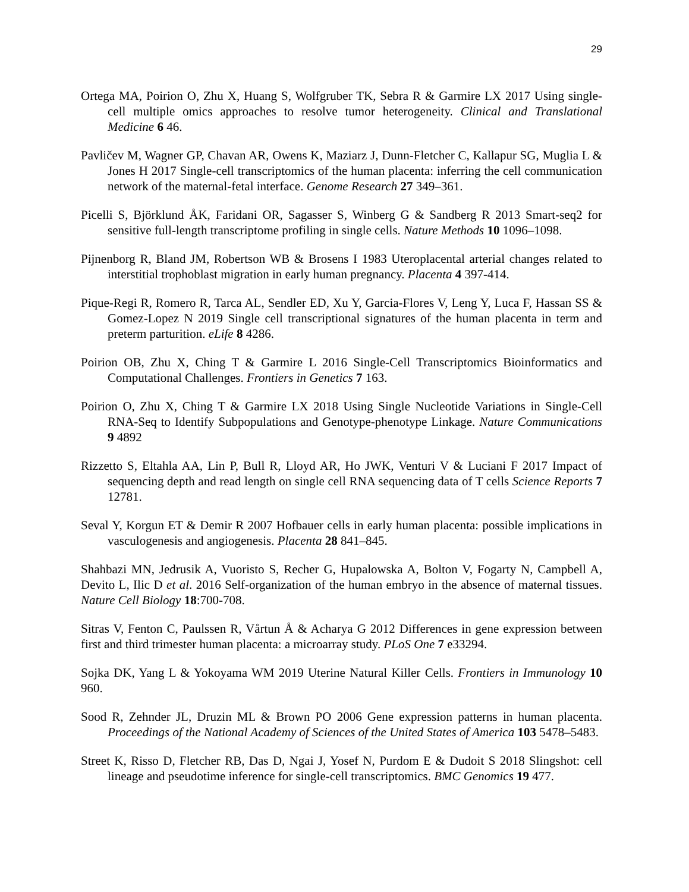29
Ortega MA, Poirion O, Zhu X, Huang S, Wolfgruber TK, Sebra R & Garmire LX 2017 Using single-cell multiple omics approaches to resolve tumor heterogeneity. Clinical and Translational Medicine 6 46.
Pavličev M, Wagner GP, Chavan AR, Owens K, Maziarz J, Dunn-Fletcher C, Kallapur SG, Muglia L & Jones H 2017 Single-cell transcriptomics of the human placenta: inferring the cell communication network of the maternal-fetal interface. Genome Research 27 349–361.
Picelli S, Björklund ÅK, Faridani OR, Sagasser S, Winberg G & Sandberg R 2013 Smart-seq2 for sensitive full-length transcriptome profiling in single cells. Nature Methods 10 1096–1098.
Pijnenborg R, Bland JM, Robertson WB & Brosens I 1983 Uteroplacental arterial changes related to interstitial trophoblast migration in early human pregnancy. Placenta 4 397-414.
Pique-Regi R, Romero R, Tarca AL, Sendler ED, Xu Y, Garcia-Flores V, Leng Y, Luca F, Hassan SS & Gomez-Lopez N 2019 Single cell transcriptional signatures of the human placenta in term and preterm parturition. eLife 8 4286.
Poirion OB, Zhu X, Ching T & Garmire L 2016 Single-Cell Transcriptomics Bioinformatics and Computational Challenges. Frontiers in Genetics 7 163.
Poirion O, Zhu X, Ching T & Garmire LX 2018 Using Single Nucleotide Variations in Single-Cell RNA-Seq to Identify Subpopulations and Genotype-phenotype Linkage. Nature Communications 9 4892
Rizzetto S, Eltahla AA, Lin P, Bull R, Lloyd AR, Ho JWK, Venturi V & Luciani F 2017 Impact of sequencing depth and read length on single cell RNA sequencing data of T cells Science Reports 7 12781.
Seval Y, Korgun ET & Demir R 2007 Hofbauer cells in early human placenta: possible implications in vasculogenesis and angiogenesis. Placenta 28 841–845.
Shahbazi MN, Jedrusik A, Vuoristo S, Recher G, Hupalowska A, Bolton V, Fogarty N, Campbell A, Devito L, Ilic D et al. 2016 Self-organization of the human embryo in the absence of maternal tissues. Nature Cell Biology 18:700-708.
Sitras V, Fenton C, Paulssen R, Vårtun Å & Acharya G 2012 Differences in gene expression between first and third trimester human placenta: a microarray study. PLoS One 7 e33294.
Sojka DK, Yang L & Yokoyama WM 2019 Uterine Natural Killer Cells. Frontiers in Immunology 10 960.
Sood R, Zehnder JL, Druzin ML & Brown PO 2006 Gene expression patterns in human placenta. Proceedings of the National Academy of Sciences of the United States of America 103 5478–5483.
Street K, Risso D, Fletcher RB, Das D, Ngai J, Yosef N, Purdom E & Dudoit S 2018 Slingshot: cell lineage and pseudotime inference for single-cell transcriptomics. BMC Genomics 19 477.